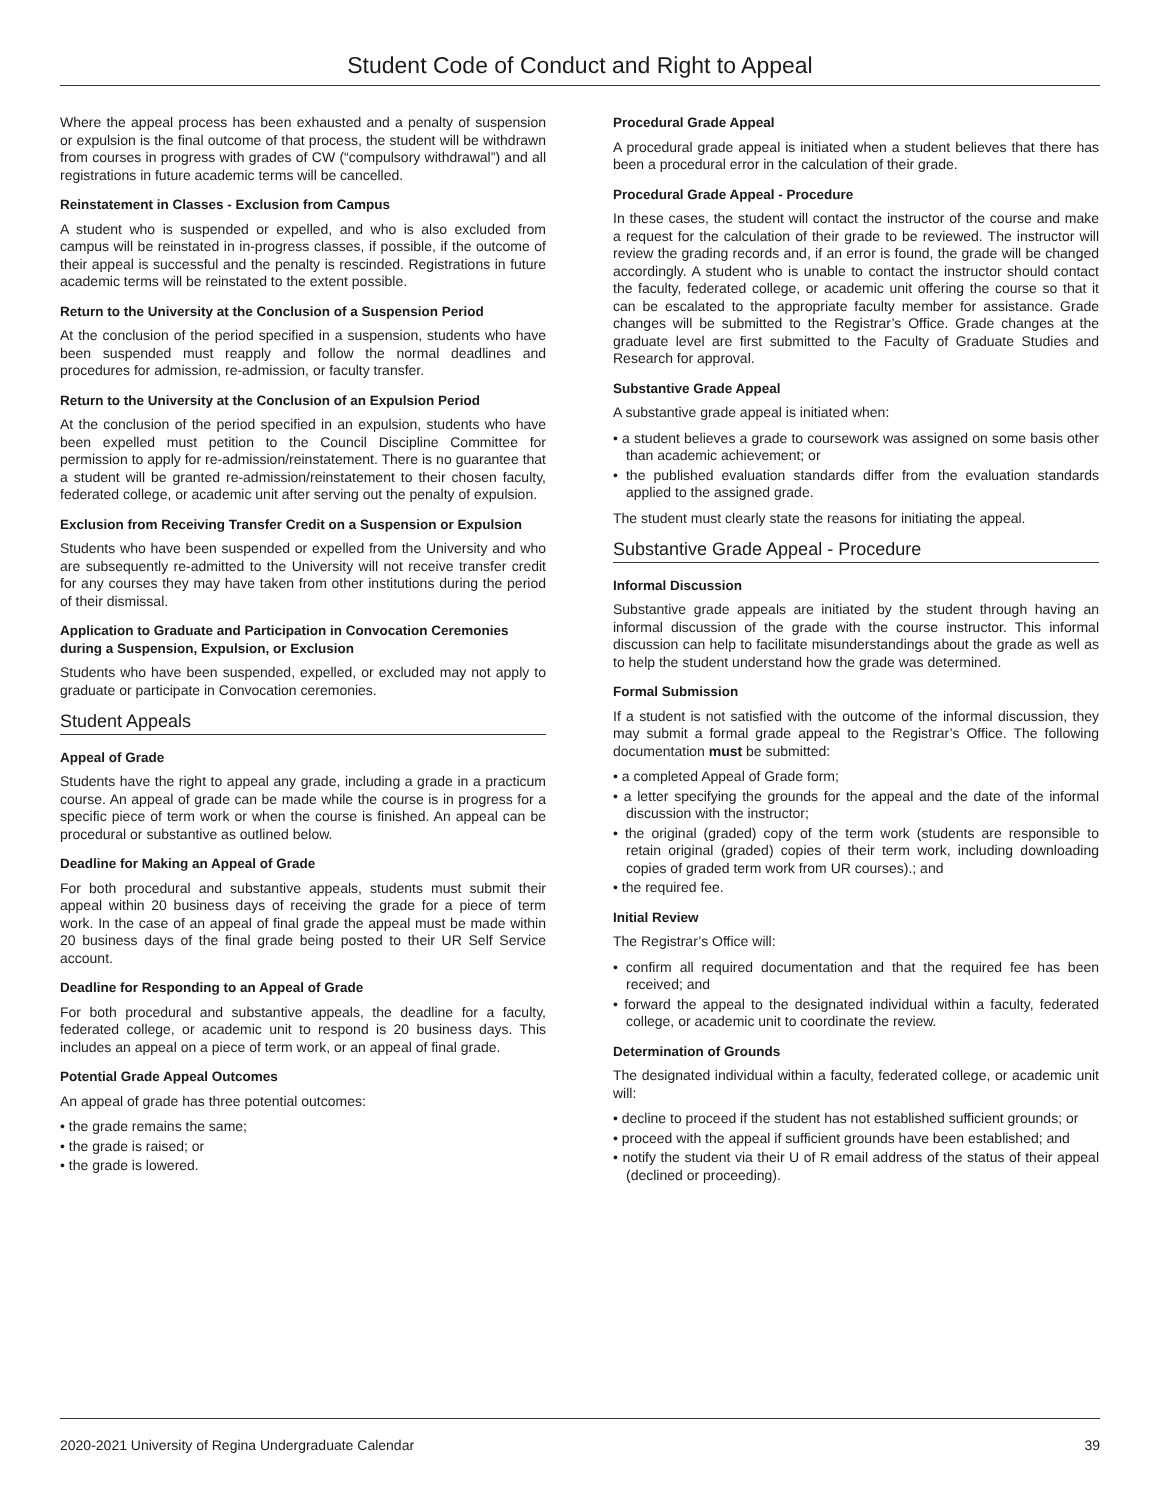Student Code of Conduct and Right to Appeal
Where the appeal process has been exhausted and a penalty of suspension or expulsion is the final outcome of that process, the student will be withdrawn from courses in progress with grades of CW (“compulsory withdrawal”) and all registrations in future academic terms will be cancelled.
Reinstatement in Classes - Exclusion from Campus
A student who is suspended or expelled, and who is also excluded from campus will be reinstated in in-progress classes, if possible, if the outcome of their appeal is successful and the penalty is rescinded. Registrations in future academic terms will be reinstated to the extent possible.
Return to the University at the Conclusion of a Suspension Period
At the conclusion of the period specified in a suspension, students who have been suspended must reapply and follow the normal deadlines and procedures for admission, re-admission, or faculty transfer.
Return to the University at the Conclusion of an Expulsion Period
At the conclusion of the period specified in an expulsion, students who have been expelled must petition to the Council Discipline Committee for permission to apply for re-admission/reinstatement. There is no guarantee that a student will be granted re-admission/reinstatement to their chosen faculty, federated college, or academic unit after serving out the penalty of expulsion.
Exclusion from Receiving Transfer Credit on a Suspension or Expulsion
Students who have been suspended or expelled from the University and who are subsequently re-admitted to the University will not receive transfer credit for any courses they may have taken from other institutions during the period of their dismissal.
Application to Graduate and Participation in Convocation Ceremonies during a Suspension, Expulsion, or Exclusion
Students who have been suspended, expelled, or excluded may not apply to graduate or participate in Convocation ceremonies.
Student Appeals
Appeal of Grade
Students have the right to appeal any grade, including a grade in a practicum course. An appeal of grade can be made while the course is in progress for a specific piece of term work or when the course is finished. An appeal can be procedural or substantive as outlined below.
Deadline for Making an Appeal of Grade
For both procedural and substantive appeals, students must submit their appeal within 20 business days of receiving the grade for a piece of term work. In the case of an appeal of final grade the appeal must be made within 20 business days of the final grade being posted to their UR Self Service account.
Deadline for Responding to an Appeal of Grade
For both procedural and substantive appeals, the deadline for a faculty, federated college, or academic unit to respond is 20 business days. This includes an appeal on a piece of term work, or an appeal of final grade.
Potential Grade Appeal Outcomes
An appeal of grade has three potential outcomes:
• the grade remains the same;
• the grade is raised; or
• the grade is lowered.
Procedural Grade Appeal
A procedural grade appeal is initiated when a student believes that there has been a procedural error in the calculation of their grade.
Procedural Grade Appeal - Procedure
In these cases, the student will contact the instructor of the course and make a request for the calculation of their grade to be reviewed. The instructor will review the grading records and, if an error is found, the grade will be changed accordingly. A student who is unable to contact the instructor should contact the faculty, federated college, or academic unit offering the course so that it can be escalated to the appropriate faculty member for assistance. Grade changes will be submitted to the Registrar’s Office. Grade changes at the graduate level are first submitted to the Faculty of Graduate Studies and Research for approval.
Substantive Grade Appeal
A substantive grade appeal is initiated when:
• a student believes a grade to coursework was assigned on some basis other than academic achievement; or
• the published evaluation standards differ from the evaluation standards applied to the assigned grade.
The student must clearly state the reasons for initiating the appeal.
Substantive Grade Appeal - Procedure
Informal Discussion
Substantive grade appeals are initiated by the student through having an informal discussion of the grade with the course instructor. This informal discussion can help to facilitate misunderstandings about the grade as well as to help the student understand how the grade was determined.
Formal Submission
If a student is not satisfied with the outcome of the informal discussion, they may submit a formal grade appeal to the Registrar’s Office. The following documentation must be submitted:
• a completed Appeal of Grade form;
• a letter specifying the grounds for the appeal and the date of the informal discussion with the instructor;
• the original (graded) copy of the term work (students are responsible to retain original (graded) copies of their term work, including downloading copies of graded term work from UR courses).; and
• the required fee.
Initial Review
The Registrar’s Office will:
• confirm all required documentation and that the required fee has been received; and
• forward the appeal to the designated individual within a faculty, federated college, or academic unit to coordinate the review.
Determination of Grounds
The designated individual within a faculty, federated college, or academic unit will:
• decline to proceed if the student has not established sufficient grounds; or
• proceed with the appeal if sufficient grounds have been established; and
• notify the student via their U of R email address of the status of their appeal (declined or proceeding).
2020-2021 University of Regina Undergraduate Calendar 39